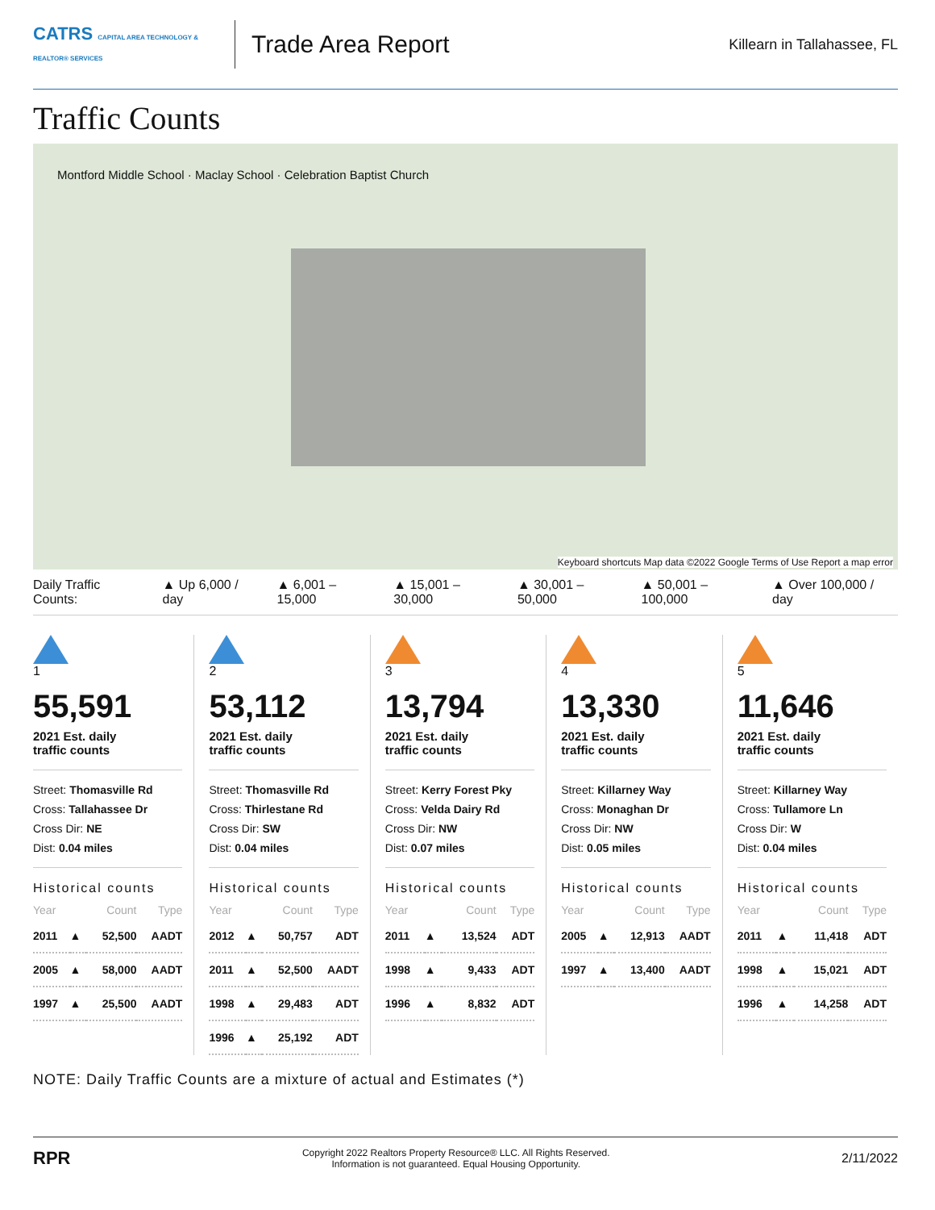CATRS CAPITAL AREA TECHNOLOGY & REALTOR® SERVICES
Trade Area Report
Killearn in Tallahassee, FL
Traffic Counts
Montford Middle School · Maclay School · Celebration Baptist Church
Keyboard shortcuts Map data ©2022 Google Terms of Use Report a map error
Daily Traffic Counts: ▲ Up 6,000 / day ▲ 6,001 – 15,000 ▲ 15,001 – 30,000 ▲ 30,001 – 50,000 ▲ 50,001 – 100,000 ▲ Over 100,000 / day
1
55,591
2021 Est. daily
traffic counts
Street: Thomasville Rd
Cross: Tallahassee Dr
Cross Dir: NE
Dist: 0.04 miles
Historical counts
| Year | | Count | Type |
| --- | --- | --- | --- |
| 2011 | ▲ | 52,500 | AADT |
| 2005 | ▲ | 58,000 | AADT |
| 1997 | ▲ | 25,500 | AADT |
2
53,112
2021 Est. daily
traffic counts
Street: Thomasville Rd
Cross: Thirlestane Rd
Cross Dir: SW
Dist: 0.04 miles
Historical counts
| Year | | Count | Type |
| --- | --- | --- | --- |
| 2012 | ▲ | 50,757 | ADT |
| 2011 | ▲ | 52,500 | AADT |
| 1998 | ▲ | 29,483 | ADT |
| 1996 | ▲ | 25,192 | ADT |
3
13,794
2021 Est. daily
traffic counts
Street: Kerry Forest Pky
Cross: Velda Dairy Rd
Cross Dir: NW
Dist: 0.07 miles
Historical counts
| Year | | Count | Type |
| --- | --- | --- | --- |
| 2011 | ▲ | 13,524 | ADT |
| 1998 | ▲ | 9,433 | ADT |
| 1996 | ▲ | 8,832 | ADT |
4
13,330
2021 Est. daily
traffic counts
Street: Killarney Way
Cross: Monaghan Dr
Cross Dir: NW
Dist: 0.05 miles
Historical counts
| Year | | Count | Type |
| --- | --- | --- | --- |
| 2005 | ▲ | 12,913 | AADT |
| 1997 | ▲ | 13,400 | AADT |
5
11,646
2021 Est. daily
traffic counts
Street: Killarney Way
Cross: Tullamore Ln
Cross Dir: W
Dist: 0.04 miles
Historical counts
| Year | | Count | Type |
| --- | --- | --- | --- |
| 2011 | ▲ | 11,418 | ADT |
| 1998 | ▲ | 15,021 | ADT |
| 1996 | ▲ | 14,258 | ADT |
NOTE: Daily Traffic Counts are a mixture of actual and Estimates (*)
RPR
Copyright 2022 Realtors Property Resource® LLC. All Rights Reserved.
Information is not guaranteed. Equal Housing Opportunity.
2/11/2022